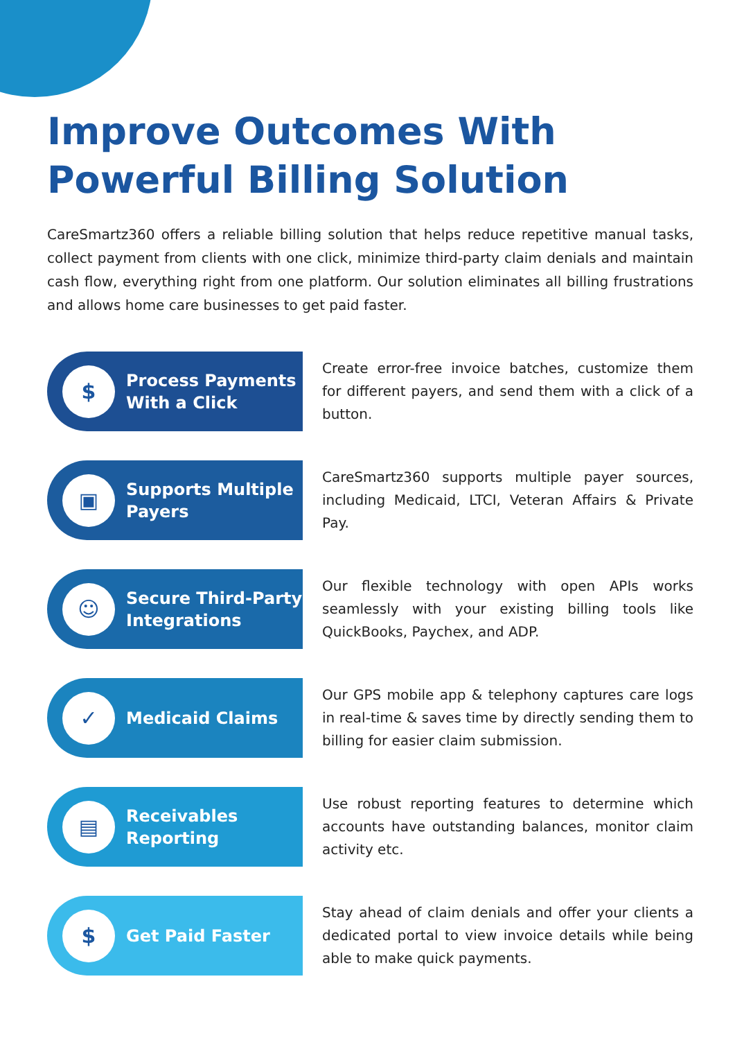Improve Outcomes With Powerful Billing Solution
CareSmartz360 offers a reliable billing solution that helps reduce repetitive manual tasks, collect payment from clients with one click, minimize third-party claim denials and maintain cash flow, everything right from one platform. Our solution eliminates all billing frustrations and allows home care businesses to get paid faster.
$
Process Payments With a Click
Create error-free invoice batches, customize them for different payers, and send them with a click of a button.
▣
Supports Multiple Payers
CareSmartz360 supports multiple payer sources, including Medicaid, LTCI, Veteran Affairs & Private Pay.
☺
Secure Third-Party Integrations
Our flexible technology with open APIs works seamlessly with your existing billing tools like QuickBooks, Paychex, and ADP.
✓
Medicaid Claims
Our GPS mobile app & telephony captures care logs in real-time & saves time by directly sending them to billing for easier claim submission.
▤
Receivables Reporting
Use robust reporting features to determine which accounts have outstanding balances, monitor claim activity etc.
$
Get Paid Faster
Stay ahead of claim denials and offer your clients a dedicated portal to view invoice details while being able to make quick payments.